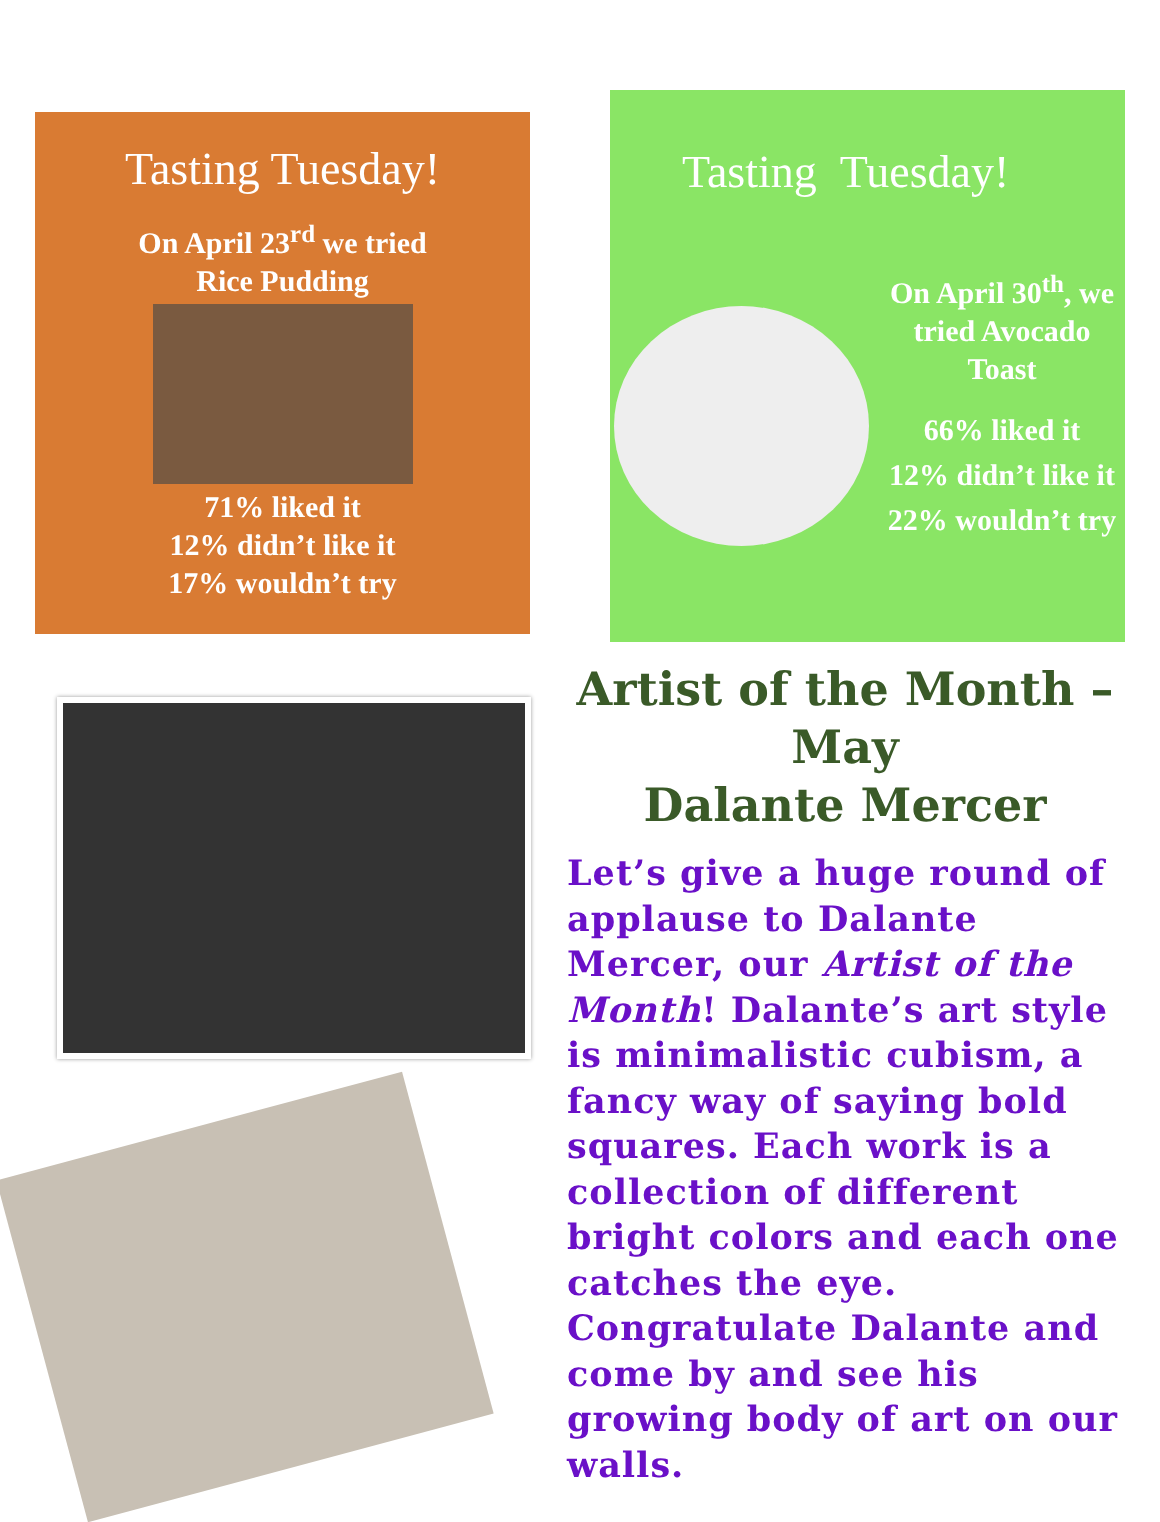Tasting Tuesday!
On April 23<sup>rd</sup> we tried
Rice Pudding
71% liked it
12% didn’t like it
17% wouldn’t try
Tasting Tuesday!
On April 30<sup>th</sup>, we
tried Avocado
Toast
66% liked it
12% didn’t like it
22% wouldn’t try
Artist of the Month –
May
Dalante Mercer
Let’s give a huge round of applause to Dalante Mercer, our Artist of the Month! Dalante’s art style is minimalistic cubism, a fancy way of saying bold squares. Each work is a collection of different bright colors and each one catches the eye. Congratulate Dalante and come by and see his growing body of art on our walls.